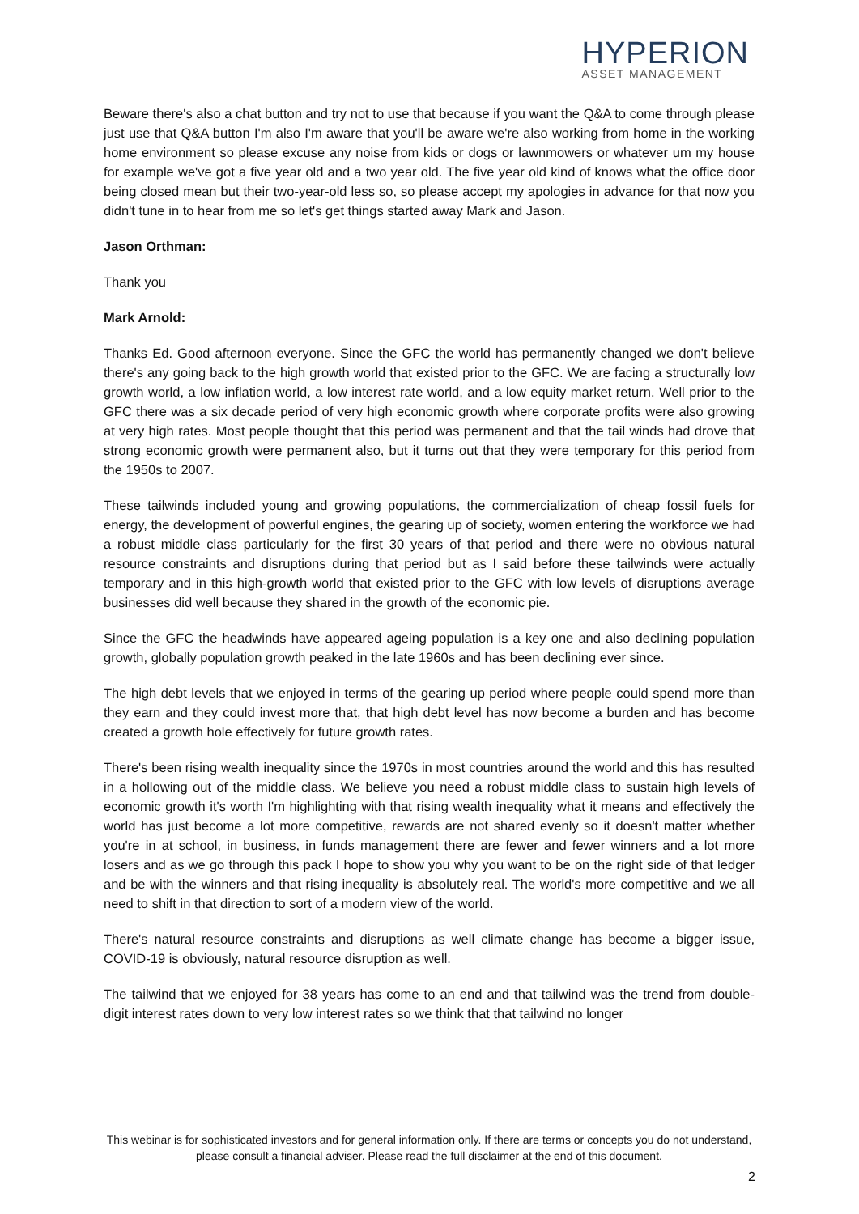HYPERION
ASSET MANAGEMENT
Beware there's also a chat button and try not to use that because if you want the Q&A to come through please just use that Q&A button I'm also I'm aware that you'll be aware we're also working from home in the working home environment so please excuse any noise from kids or dogs or lawnmowers or whatever um my house for example we've got a five year old and a two year old. The five year old kind of knows what the office door being closed mean but their two-year-old less so, so please accept my apologies in advance for that now you didn't tune in to hear from me so let's get things started away Mark and Jason.
Jason Orthman:
Thank you
Mark Arnold:
Thanks Ed. Good afternoon everyone. Since the GFC the world has permanently changed we don't believe there's any going back to the high growth world that existed prior to the GFC. We are facing a structurally low growth world, a low inflation world, a low interest rate world, and a low equity market return. Well prior to the GFC there was a six decade period of very high economic growth where corporate profits were also growing at very high rates. Most people thought that this period was permanent and that the tail winds had drove that strong economic growth were permanent also, but it turns out that they were temporary for this period from the 1950s to 2007.
These tailwinds included young and growing populations, the commercialization of cheap fossil fuels for energy, the development of powerful engines, the gearing up of society, women entering the workforce we had a robust middle class particularly for the first 30 years of that period and there were no obvious natural resource constraints and disruptions during that period but as I said before these tailwinds were actually temporary and in this high-growth world that existed prior to the GFC with low levels of disruptions average businesses did well because they shared in the growth of the economic pie.
Since the GFC the headwinds have appeared ageing population is a key one and also declining population growth, globally population growth peaked in the late 1960s and has been declining ever since.
The high debt levels that we enjoyed in terms of the gearing up period where people could spend more than they earn and they could invest more that, that high debt level has now become a burden and has become created a growth hole effectively for future growth rates.
There's been rising wealth inequality since the 1970s in most countries around the world and this has resulted in a hollowing out of the middle class. We believe you need a robust middle class to sustain high levels of economic growth it's worth I'm highlighting with that rising wealth inequality what it means and effectively the world has just become a lot more competitive, rewards are not shared evenly so it doesn't matter whether you're in at school, in business, in funds management there are fewer and fewer winners and a lot more losers and as we go through this pack I hope to show you why you want to be on the right side of that ledger and be with the winners and that rising inequality is absolutely real. The world's more competitive and we all need to shift in that direction to sort of a modern view of the world.
There's natural resource constraints and disruptions as well climate change has become a bigger issue, COVID-19 is obviously, natural resource disruption as well.
The tailwind that we enjoyed for 38 years has come to an end and that tailwind was the trend from double-digit interest rates down to very low interest rates so we think that that tailwind no longer
This webinar is for sophisticated investors and for general information only. If there are terms or concepts you do not understand, please consult a financial adviser. Please read the full disclaimer at the end of this document.
2